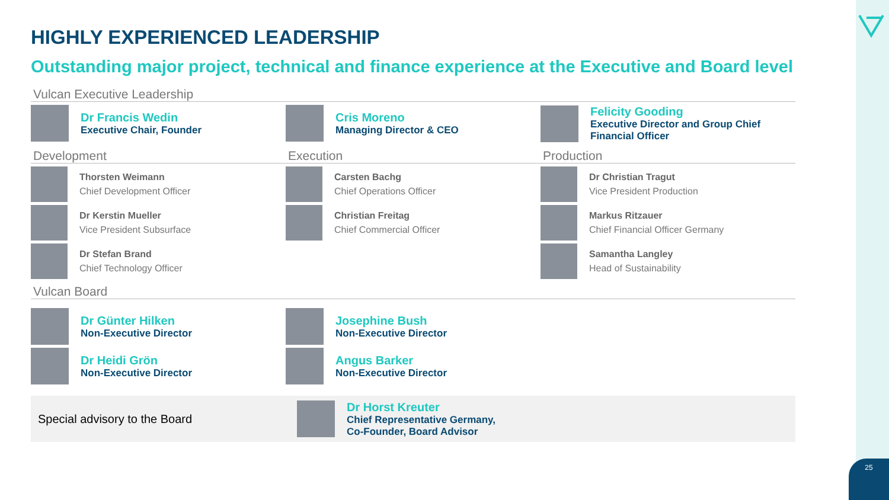HIGHLY EXPERIENCED LEADERSHIP
Outstanding major project, technical and finance experience at the Executive and Board level
Vulcan Executive Leadership
Dr Francis Wedin
Executive Chair, Founder
Cris Moreno
Managing Director & CEO
Felicity Gooding
Executive Director and Group Chief Financial Officer
Development
Thorsten Weimann
Chief Development Officer
Dr Kerstin Mueller
Vice President Subsurface
Dr Stefan Brand
Chief Technology Officer
Execution
Carsten Bachg
Chief Operations Officer
Christian Freitag
Chief Commercial Officer
Production
Dr Christian Tragut
Vice President Production
Markus Ritzauer
Chief Financial Officer Germany
Samantha Langley
Head of Sustainability
Vulcan Board
Dr Günter Hilken
Non-Executive Director
Dr Heidi Grön
Non-Executive Director
Josephine Bush
Non-Executive Director
Angus Barker
Non-Executive Director
Special advisory to the Board
Dr Horst Kreuter
Chief Representative Germany,
Co-Founder, Board Advisor
25